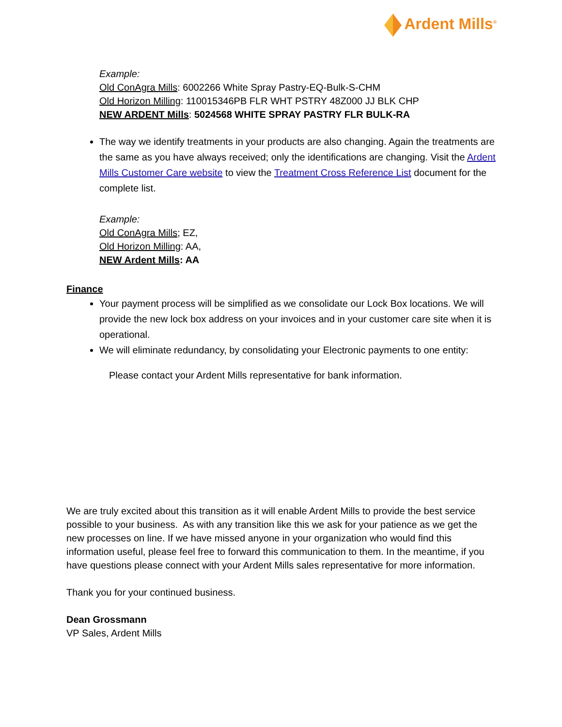Ardent Mills<sup>®</sup>
Example:
Old ConAgra Mills: 6002266 White Spray Pastry-EQ-Bulk-S-CHM
Old Horizon Milling: 110015346PB FLR WHT PSTRY 48Z000 JJ BLK CHP
NEW ARDENT Mills: 5024568 WHITE SPRAY PASTRY FLR BULK-RA
The way we identify treatments in your products are also changing. Again the treatments are the same as you have always received; only the identifications are changing. Visit the Ardent Mills Customer Care website to view the Treatment Cross Reference List document for the complete list.
Example:
Old ConAgra Mills; EZ,
Old Horizon Milling: AA,
NEW Ardent Mills: AA
Finance
Your payment process will be simplified as we consolidate our Lock Box locations. We will provide the new lock box address on your invoices and in your customer care site when it is operational.
We will eliminate redundancy, by consolidating your Electronic payments to one entity:
Please contact your Ardent Mills representative for bank information.
We are truly excited about this transition as it will enable Ardent Mills to provide the best service possible to your business. As with any transition like this we ask for your patience as we get the new processes on line. If we have missed anyone in your organization who would find this information useful, please feel free to forward this communication to them. In the meantime, if you have questions please connect with your Ardent Mills sales representative for more information.
Thank you for your continued business.
Dean Grossmann
VP Sales, Ardent Mills